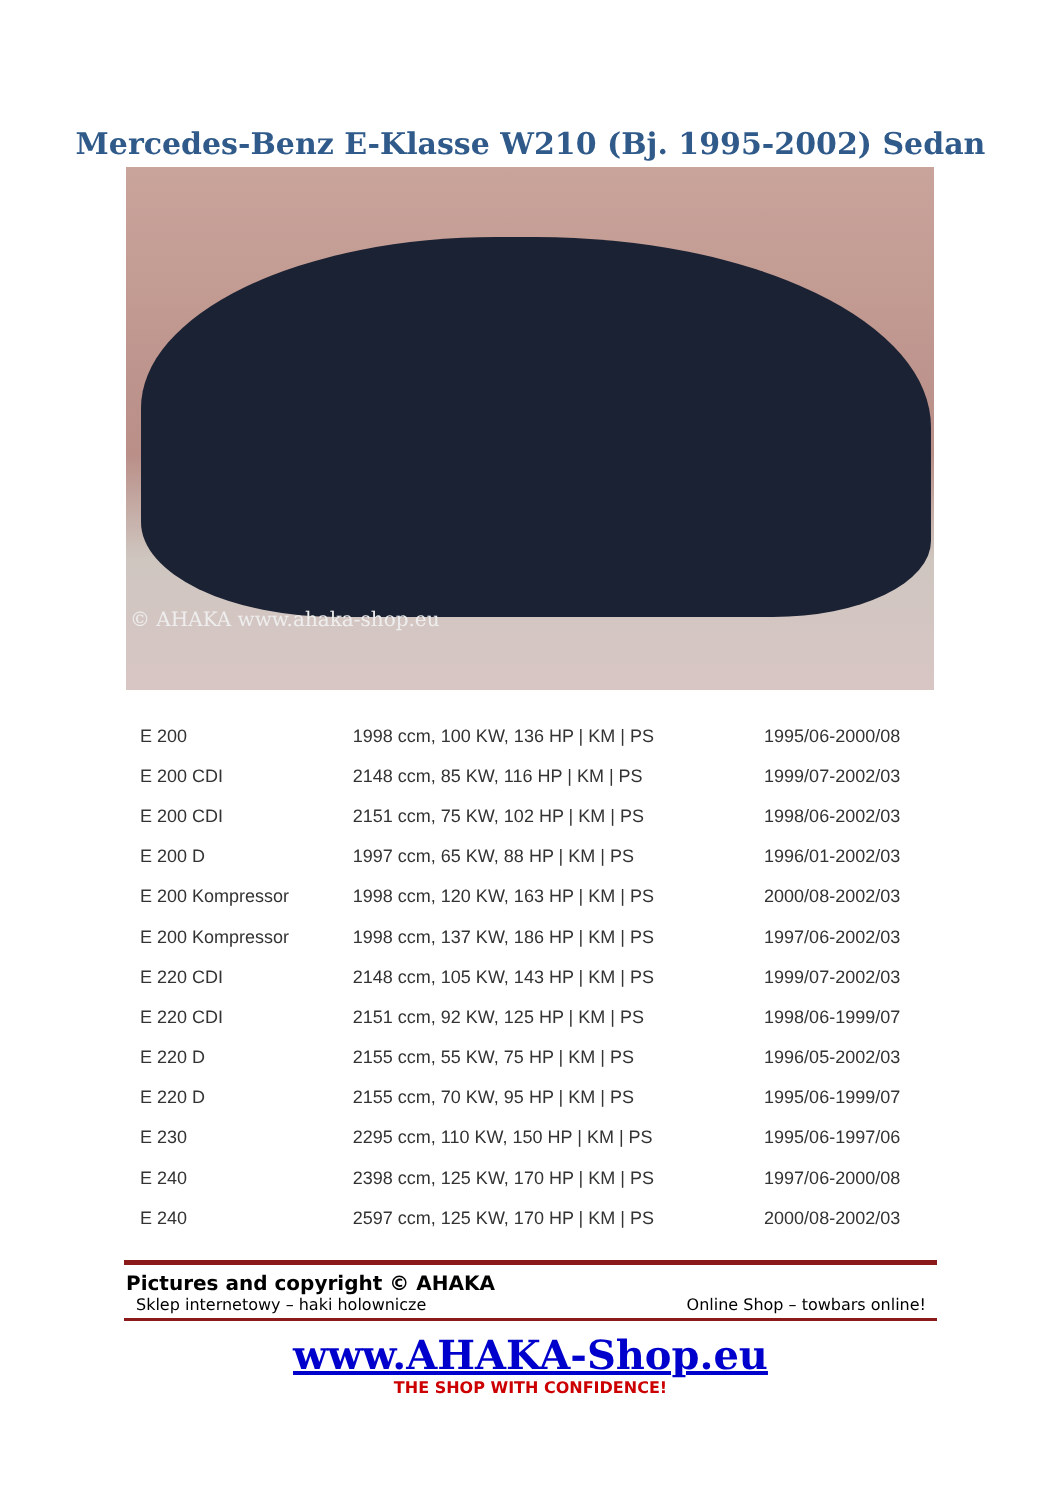Mercedes-Benz E-Klasse W210 (Bj. 1995-2002) Sedan
© AHAKA www.ahaka-shop.eu
| E 200 | 1998 ccm, 100 KW, 136 HP / KM / PS | 1995/06-2000/08 |
| E 200 CDI | 2148 ccm, 85 KW, 116 HP / KM / PS | 1999/07-2002/03 |
| E 200 CDI | 2151 ccm, 75 KW, 102 HP / KM / PS | 1998/06-2002/03 |
| E 200 D | 1997 ccm, 65 KW, 88 HP / KM / PS | 1996/01-2002/03 |
| E 200 Kompressor | 1998 ccm, 120 KW, 163 HP / KM / PS | 2000/08-2002/03 |
| E 200 Kompressor | 1998 ccm, 137 KW, 186 HP / KM / PS | 1997/06-2002/03 |
| E 220 CDI | 2148 ccm, 105 KW, 143 HP / KM / PS | 1999/07-2002/03 |
| E 220 CDI | 2151 ccm, 92 KW, 125 HP / KM / PS | 1998/06-1999/07 |
| E 220 D | 2155 ccm, 55 KW, 75 HP / KM / PS | 1996/05-2002/03 |
| E 220 D | 2155 ccm, 70 KW, 95 HP / KM / PS | 1995/06-1999/07 |
| E 230 | 2295 ccm, 110 KW, 150 HP / KM / PS | 1995/06-1997/06 |
| E 240 | 2398 ccm, 125 KW, 170 HP / KM / PS | 1997/06-2000/08 |
| E 240 | 2597 ccm, 125 KW, 170 HP / KM / PS | 2000/08-2002/03 |
Pictures and copyright © AHAKA
Sklep internetowy – haki holownicze Online Shop – towbars online!
www.AHAKA-Shop.eu
THE SHOP WITH CONFIDENCE!